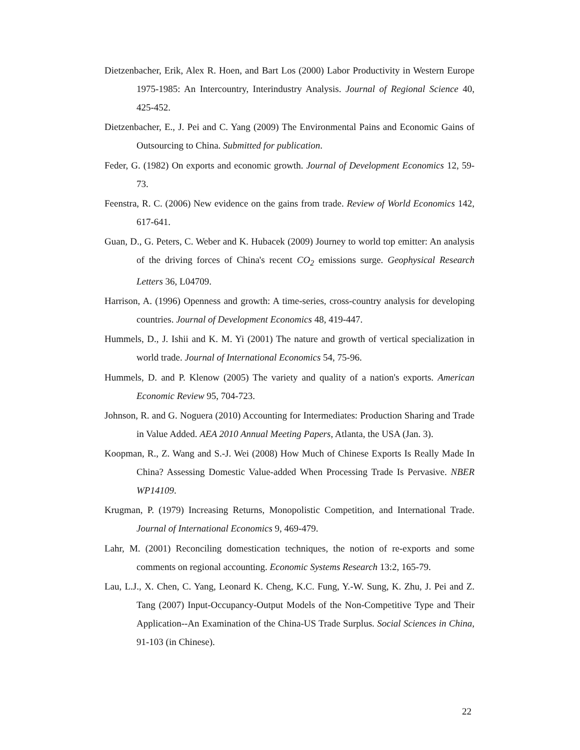Dietzenbacher, Erik, Alex R. Hoen, and Bart Los (2000) Labor Productivity in Western Europe 1975-1985: An Intercountry, Interindustry Analysis. Journal of Regional Science 40, 425-452.
Dietzenbacher, E., J. Pei and C. Yang (2009) The Environmental Pains and Economic Gains of Outsourcing to China. Submitted for publication.
Feder, G. (1982) On exports and economic growth. Journal of Development Economics 12, 59-73.
Feenstra, R. C. (2006) New evidence on the gains from trade. Review of World Economics 142, 617-641.
Guan, D., G. Peters, C. Weber and K. Hubacek (2009) Journey to world top emitter: An analysis of the driving forces of China's recent CO<sub>2</sub> emissions surge. Geophysical Research Letters 36, L04709.
Harrison, A. (1996) Openness and growth: A time-series, cross-country analysis for developing countries. Journal of Development Economics 48, 419-447.
Hummels, D., J. Ishii and K. M. Yi (2001) The nature and growth of vertical specialization in world trade. Journal of International Economics 54, 75-96.
Hummels, D. and P. Klenow (2005) The variety and quality of a nation's exports. American Economic Review 95, 704-723.
Johnson, R. and G. Noguera (2010) Accounting for Intermediates: Production Sharing and Trade in Value Added. AEA 2010 Annual Meeting Papers, Atlanta, the USA (Jan. 3).
Koopman, R., Z. Wang and S.-J. Wei (2008) How Much of Chinese Exports Is Really Made In China? Assessing Domestic Value-added When Processing Trade Is Pervasive. NBER WP14109.
Krugman, P. (1979) Increasing Returns, Monopolistic Competition, and International Trade. Journal of International Economics 9, 469-479.
Lahr, M. (2001) Reconciling domestication techniques, the notion of re-exports and some comments on regional accounting. Economic Systems Research 13:2, 165-79.
Lau, L.J., X. Chen, C. Yang, Leonard K. Cheng, K.C. Fung, Y.-W. Sung, K. Zhu, J. Pei and Z. Tang (2007) Input-Occupancy-Output Models of the Non-Competitive Type and Their Application--An Examination of the China-US Trade Surplus. Social Sciences in China, 91-103 (in Chinese).
22